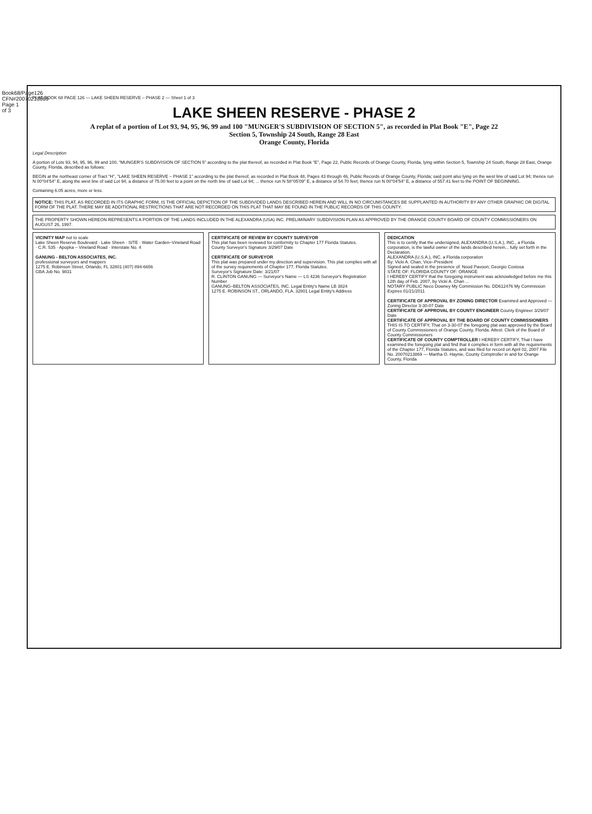Book68/Page126 CFN#20070213869 Page 1 of 3
PLAT BOOK 68 PAGE 126 — LAKE SHEEN RESERVE – PHASE 2 — Sheet 1 of 3
LAKE SHEEN RESERVE - PHASE 2
A replat of a portion of Lot 93, 94, 95, 96, 99 and 100 "MUNGER'S SUBDIVISION OF SECTION 5", as recorded in Plat Book "E", Page 22
Section 5, Township 24 South, Range 28 East
Orange County, Florida
Legal Description
A portion of Lots 93, 94, 95, 96, 99 and 100, "MUNGER'S SUBDIVISION OF SECTION 5" according to the plat thereof, as recorded in Plat Book "E", Page 22, Public Records of Orange County, Florida, lying within Section 5, Township 24 South, Range 28 East, Orange County, Florida, described as follows:
BEGIN at the northeast corner of Tract "H", "LAKE SHEEN RESERVE – PHASE 1" according to the plat thereof, as recorded in Plat Book 48, Pages 43 through 46, Public Records of Orange County, Florida; said point also lying on the west line of said Lot 94; thence run N 00°04'54" E, along the west line of said Lot 94, a distance of 75.00 feet to a point on the north line of said Lot 94; ... thence run N 58°05'09" E, a distance of 54.70 feet; thence run N 00°04'54" E, a distance of 557.41 feet to the POINT OF BEGINNING.
Containing 6.05 acres, more or less.
NOTICE: THIS PLAT, AS RECORDED IN ITS GRAPHIC FORM, IS THE OFFICIAL DEPICTION OF THE SUBDIVIDED LANDS DESCRIBED HEREIN AND WILL IN NO CIRCUMSTANCES BE SUPPLANTED IN AUTHORITY BY ANY OTHER GRAPHIC OR DIGITAL FORM OF THE PLAT. THERE MAY BE ADDITIONAL RESTRICTIONS THAT ARE NOT RECORDED ON THIS PLAT THAT MAY BE FOUND IN THE PUBLIC RECORDS OF THIS COUNTY.
THE PROPERTY SHOWN HEREON REPRESENTS A PORTION OF THE LANDS INCLUDED IN THE ALEXANDRA (USA) INC. PRELIMINARY SUBDIVISION PLAN AS APPROVED BY THE ORANGE COUNTY BOARD OF COUNTY COMMISSIONERS ON AUGUST 26, 1997.
VICINITY MAP not to scale
Lake Sheen Reserve Boulevard · Lake Sheen · SITE · Water Garden–Vineland Road · C.R. 535 · Apopka – Vineland Road · Interstate No. 4
GANUNG - BELTON ASSOCIATES, INC.
professional surveyors and mappers
1275 E. Robinson Street, Orlando, FL 32801 (407) 894-6656
GBA Job No. 9831
CERTIFICATE OF REVIEW BY COUNTY SURVEYOR
This plat has been reviewed for conformity to Chapter 177 Florida Statutes.
County Surveyor's Signature 3/29/07 Date
CERTIFICATE OF SURVEYOR
This plat was prepared under my direction and supervision. This plat complies with all of the survey requirements of Chapter 177, Florida Statutes.
Surveyor's Signature Date: 3/21/07
R. CLINTON GANUNG — Surveyor's Name — LS 4236 Surveyor's Registration Number
GANUNG–BELTON ASSOCIATES, INC. Legal Entity's Name LB 3824
1275 E. ROBINSON ST., ORLANDO, FLA. 32801 Legal Entity's Address
DEDICATION
This is to certify that the undersigned, ALEXANDRA (U.S.A.), INC., a Florida corporation, is the lawful owner of the lands described herein... fully set forth in the Declaration.
ALEXANDRA (U.S.A.), INC. a Florida corporation
By: Vicki A. Chan, Vice–President
Signed and sealed in the presence of: Nood Pavoon; Georgio Costosa
STATE OF: FLORIDA COUNTY OF: ORANGE
I HEREBY CERTIFY that the foregoing instrument was acknowledged before me this 12th day of Feb. 2007, by Vicki A. Chan ...
NOTARY PUBLIC Neco Downey My Commission No. DD612476 My Commission Expires 01/21/2011
CERTIFICATE OF APPROVAL BY ZONING DIRECTOR Examined and Approved — Zoning Director 3-30-07 Date
CERTIFICATE OF APPROVAL BY COUNTY ENGINEER County Engineer 3/29/07 Date
CERTIFICATE OF APPROVAL BY THE BOARD OF COUNTY COMMISSIONERS THIS IS TO CERTIFY, That on 3-30-07 the foregoing plat was approved by the Board of County Commissioners of Orange County, Florida. Attest: Clerk of the Board of County Commissioners
CERTIFICATE OF COUNTY COMPTROLLER I HEREBY CERTIFY, That I have examined the foregoing plat and find that it complies in form with all the requirements of the Chapter 177, Florida Statutes, and was filed for record on April 02, 2007 File No. 20070213869 — Martha O. Haynie, County Comptroller in and for Orange County, Florida